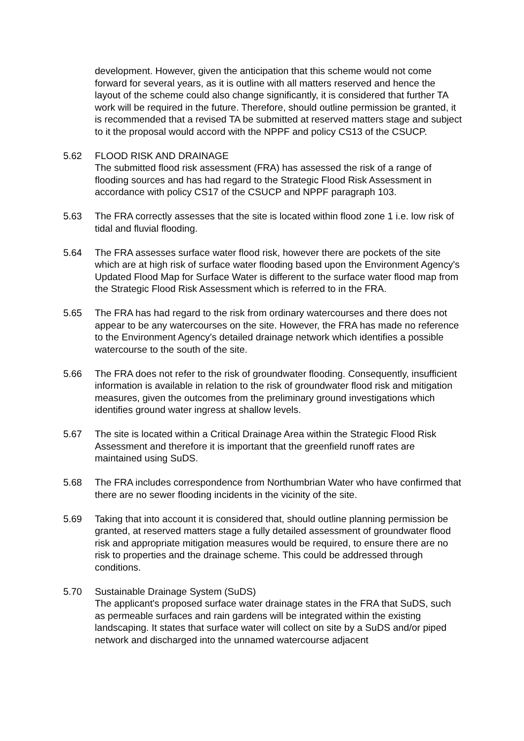development. However, given the anticipation that this scheme would not come forward for several years, as it is outline with all matters reserved and hence the layout of the scheme could also change significantly, it is considered that further TA work will be required in the future. Therefore, should outline permission be granted, it is recommended that a revised TA be submitted at reserved matters stage and subject to it the proposal would accord with the NPPF and policy CS13 of the CSUCP.
5.62 FLOOD RISK AND DRAINAGE
The submitted flood risk assessment (FRA) has assessed the risk of a range of flooding sources and has had regard to the Strategic Flood Risk Assessment in accordance with policy CS17 of the CSUCP and NPPF paragraph 103.
5.63 The FRA correctly assesses that the site is located within flood zone 1 i.e. low risk of tidal and fluvial flooding.
5.64 The FRA assesses surface water flood risk, however there are pockets of the site which are at high risk of surface water flooding based upon the Environment Agency's Updated Flood Map for Surface Water is different to the surface water flood map from the Strategic Flood Risk Assessment which is referred to in the FRA.
5.65 The FRA has had regard to the risk from ordinary watercourses and there does not appear to be any watercourses on the site. However, the FRA has made no reference to the Environment Agency's detailed drainage network which identifies a possible watercourse to the south of the site.
5.66 The FRA does not refer to the risk of groundwater flooding. Consequently, insufficient information is available in relation to the risk of groundwater flood risk and mitigation measures, given the outcomes from the preliminary ground investigations which identifies ground water ingress at shallow levels.
5.67 The site is located within a Critical Drainage Area within the Strategic Flood Risk Assessment and therefore it is important that the greenfield runoff rates are maintained using SuDS.
5.68 The FRA includes correspondence from Northumbrian Water who have confirmed that there are no sewer flooding incidents in the vicinity of the site.
5.69 Taking that into account it is considered that, should outline planning permission be granted, at reserved matters stage a fully detailed assessment of groundwater flood risk and appropriate mitigation measures would be required, to ensure there are no risk to properties and the drainage scheme. This could be addressed through conditions.
5.70 Sustainable Drainage System (SuDS)
The applicant's proposed surface water drainage states in the FRA that SuDS, such as permeable surfaces and rain gardens will be integrated within the existing landscaping. It states that surface water will collect on site by a SuDS and/or piped network and discharged into the unnamed watercourse adjacent